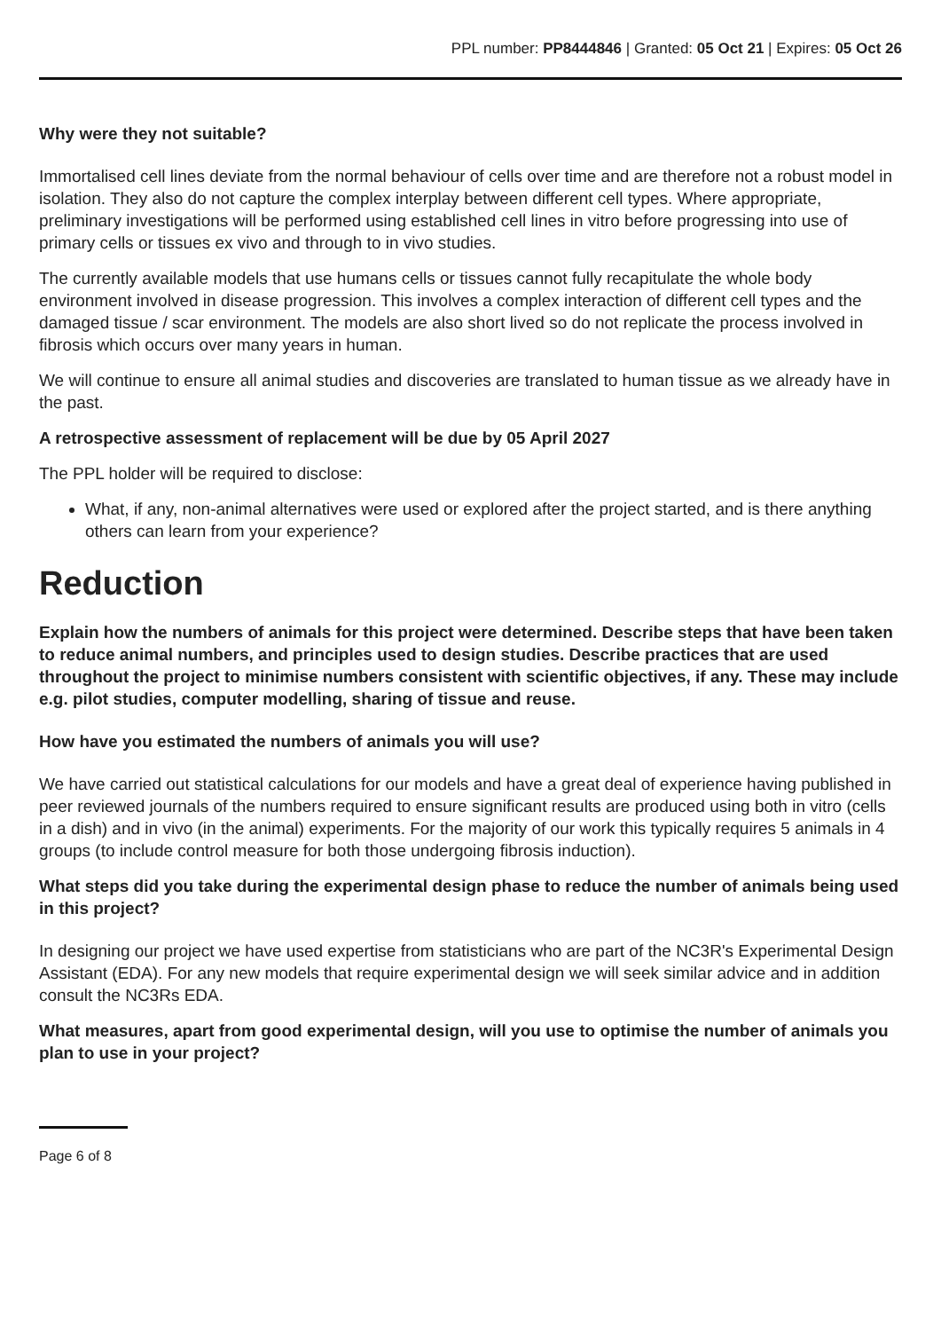PPL number: PP8444846 | Granted: 05 Oct 21 | Expires: 05 Oct 26
Why were they not suitable?
Immortalised cell lines deviate from the normal behaviour of cells over time and are therefore not a robust model in isolation. They also do not capture the complex interplay between different cell types. Where appropriate, preliminary investigations will be performed using established cell lines in vitro before progressing into use of primary cells or tissues ex vivo and through to in vivo studies.
The currently available models that use humans cells or tissues cannot fully recapitulate the whole body environment involved in disease progression. This involves a complex interaction of different cell types and the damaged tissue / scar environment. The models are also short lived so do not replicate the process involved in fibrosis which occurs over many years in human.
We will continue to ensure all animal studies and discoveries are translated to human tissue as we already have in the past.
A retrospective assessment of replacement will be due by 05 April 2027
The PPL holder will be required to disclose:
What, if any, non-animal alternatives were used or explored after the project started, and is there anything others can learn from your experience?
Reduction
Explain how the numbers of animals for this project were determined. Describe steps that have been taken to reduce animal numbers, and principles used to design studies. Describe practices that are used throughout the project to minimise numbers consistent with scientific objectives, if any. These may include e.g. pilot studies, computer modelling, sharing of tissue and reuse.
How have you estimated the numbers of animals you will use?
We have carried out statistical calculations for our models and have a great deal of experience having published in peer reviewed journals of the numbers required to ensure significant results are produced using both in vitro (cells in a dish) and in vivo (in the animal) experiments. For the majority of our work this typically requires 5 animals in 4 groups (to include control measure for both those undergoing fibrosis induction).
What steps did you take during the experimental design phase to reduce the number of animals being used in this project?
In designing our project we have used expertise from statisticians who are part of the NC3R's Experimental Design Assistant (EDA). For any new models that require experimental design we will seek similar advice and in addition consult the NC3Rs EDA.
What measures, apart from good experimental design, will you use to optimise the number of animals you plan to use in your project?
Page 6 of 8